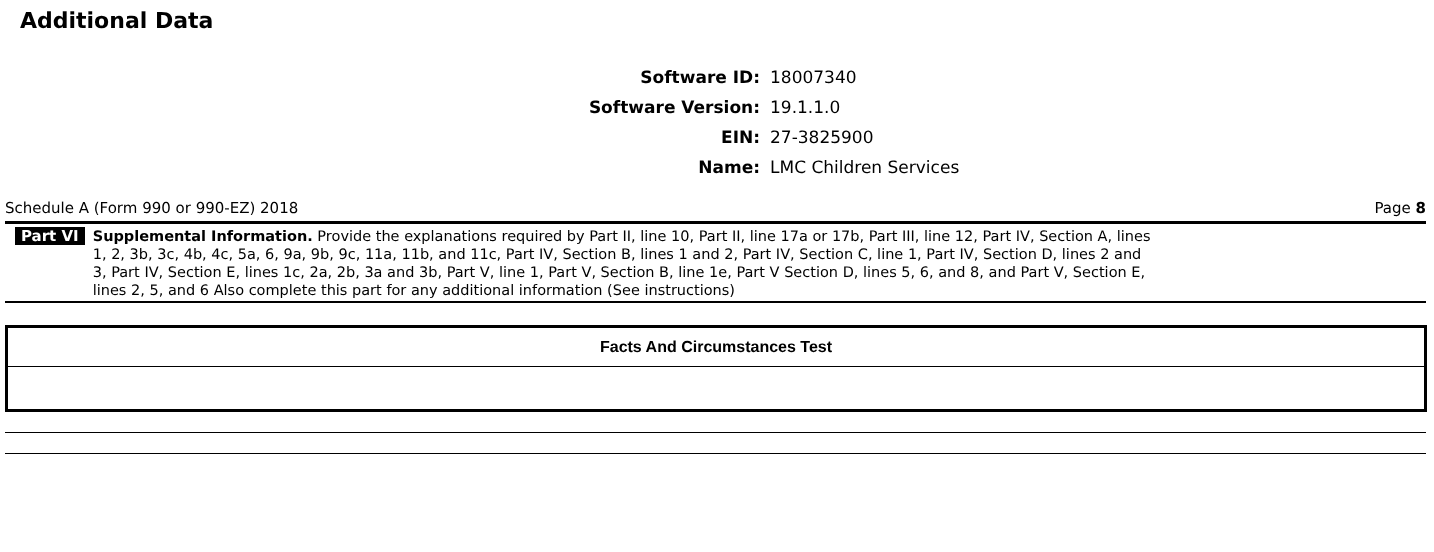Additional Data
Software ID:
18007340
Software Version:
19.1.1.0
EIN:
27-3825900
Name:
LMC Children Services
Schedule A (Form 990 or 990-EZ) 2018 Page 8
Part VI
Supplemental Information. Provide the explanations required by Part II, line 10, Part II, line 17a or 17b, Part III, line 12, Part IV, Section A, lines 1, 2, 3b, 3c, 4b, 4c, 5a, 6, 9a, 9b, 9c, 11a, 11b, and 11c, Part IV, Section B, lines 1 and 2, Part IV, Section C, line 1, Part IV, Section D, lines 2 and 3, Part IV, Section E, lines 1c, 2a, 2b, 3a and 3b, Part V, line 1, Part V, Section B, line 1e, Part V Section D, lines 5, 6, and 8, and Part V, Section E, lines 2, 5, and 6 Also complete this part for any additional information (See instructions)
| Facts And Circumstances Test |